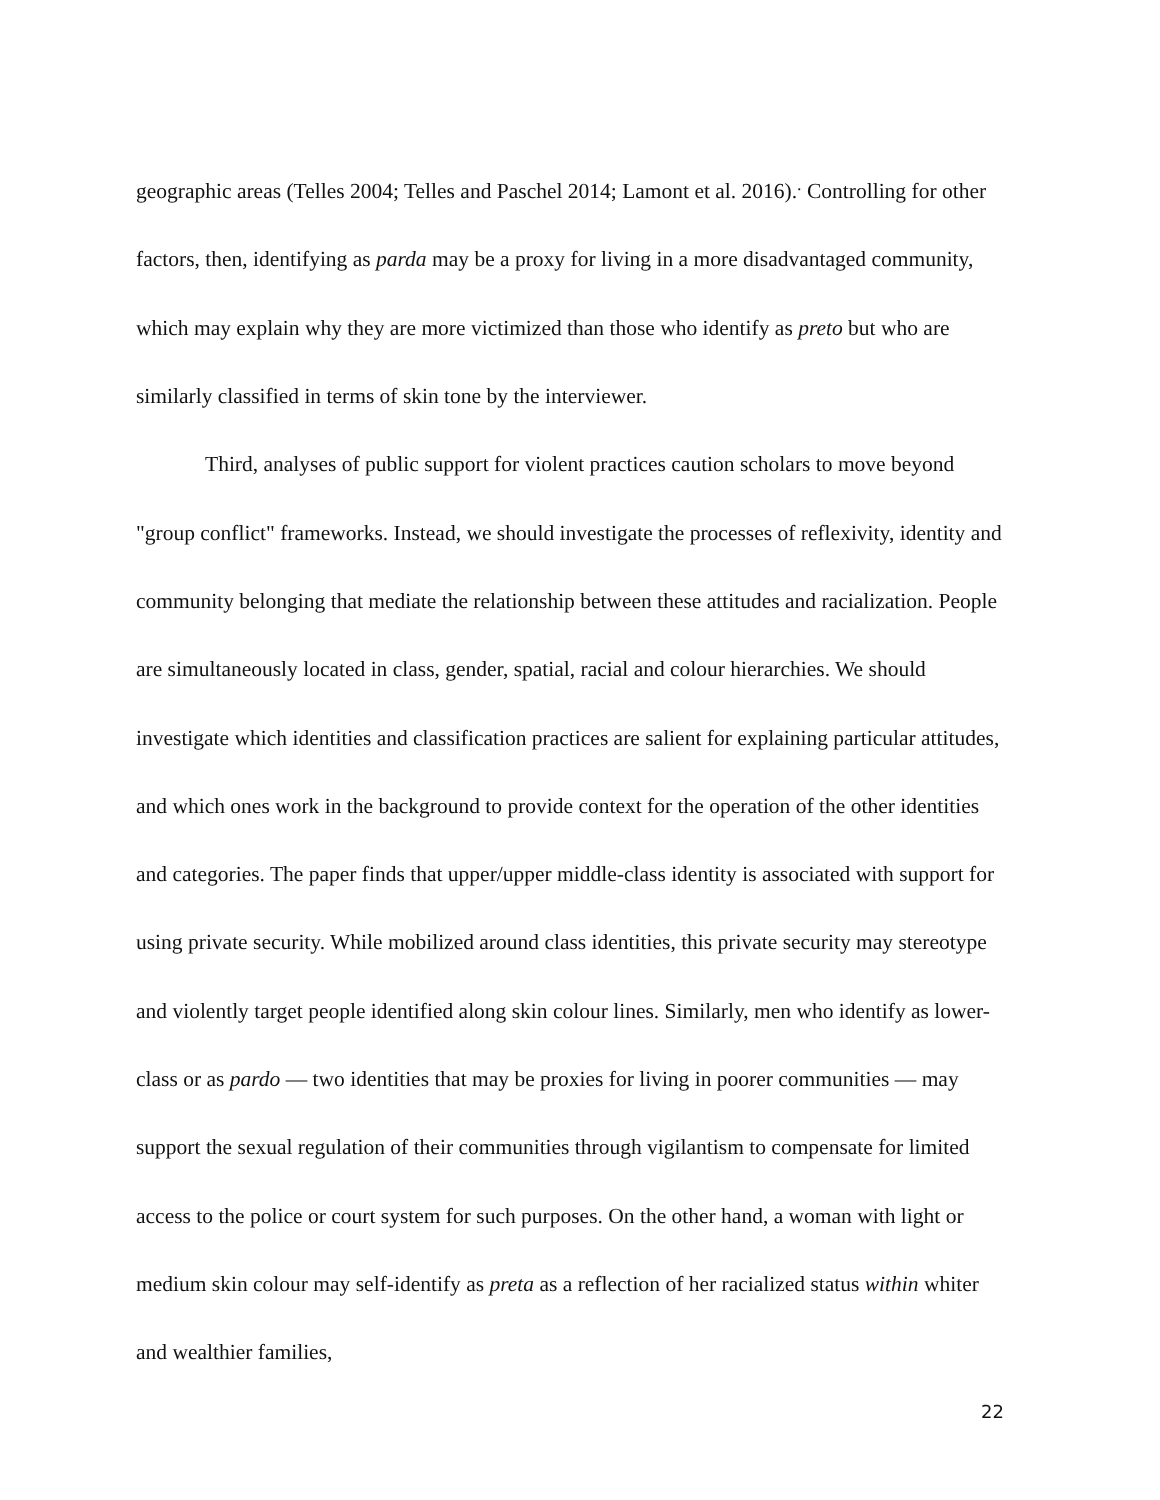geographic areas (Telles 2004; Telles and Paschel 2014; Lamont et al. 2016).<sup>.</sup> Controlling for other factors, then, identifying as parda may be a proxy for living in a more disadvantaged community, which may explain why they are more victimized than those who identify as preto but who are similarly classified in terms of skin tone by the interviewer.
Third, analyses of public support for violent practices caution scholars to move beyond "group conflict" frameworks. Instead, we should investigate the processes of reflexivity, identity and community belonging that mediate the relationship between these attitudes and racialization. People are simultaneously located in class, gender, spatial, racial and colour hierarchies. We should investigate which identities and classification practices are salient for explaining particular attitudes, and which ones work in the background to provide context for the operation of the other identities and categories. The paper finds that upper/upper middle-class identity is associated with support for using private security. While mobilized around class identities, this private security may stereotype and violently target people identified along skin colour lines. Similarly, men who identify as lower-class or as pardo — two identities that may be proxies for living in poorer communities — may support the sexual regulation of their communities through vigilantism to compensate for limited access to the police or court system for such purposes. On the other hand, a woman with light or medium skin colour may self-identify as preta as a reflection of her racialized status within whiter and wealthier families,
22